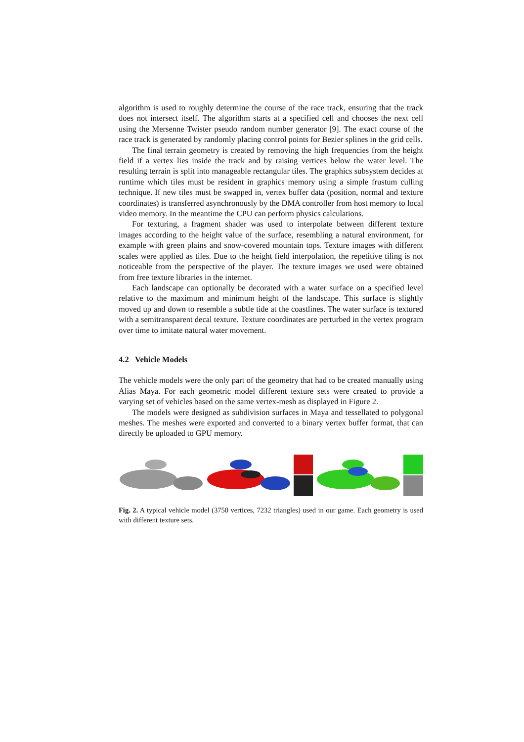algorithm is used to roughly determine the course of the race track, ensuring that the track does not intersect itself. The algorithm starts at a specified cell and chooses the next cell using the Mersenne Twister pseudo random number generator [9]. The exact course of the race track is generated by randomly placing control points for Bezier splines in the grid cells.
The final terrain geometry is created by removing the high frequencies from the height field if a vertex lies inside the track and by raising vertices below the water level. The resulting terrain is split into manageable rectangular tiles. The graphics subsystem decides at runtime which tiles must be resident in graphics memory using a simple frustum culling technique. If new tiles must be swapped in, vertex buffer data (position, normal and texture coordinates) is transferred asynchronously by the DMA controller from host memory to local video memory. In the meantime the CPU can perform physics calculations.
For texturing, a fragment shader was used to interpolate between different texture images according to the height value of the surface, resembling a natural environment, for example with green plains and snow-covered mountain tops. Texture images with different scales were applied as tiles. Due to the height field interpolation, the repetitive tiling is not noticeable from the perspective of the player. The texture images we used were obtained from free texture libraries in the internet.
Each landscape can optionally be decorated with a water surface on a specified level relative to the maximum and minimum height of the landscape. This surface is slightly moved up and down to resemble a subtle tide at the coastlines. The water surface is textured with a semitransparent decal texture. Texture coordinates are perturbed in the vertex program over time to imitate natural water movement.
4.2 Vehicle Models
The vehicle models were the only part of the geometry that had to be created manually using Alias Maya. For each geometric model different texture sets were created to provide a varying set of vehicles based on the same vertex-mesh as displayed in Figure 2.
The models were designed as subdivision surfaces in Maya and tessellated to polygonal meshes. The meshes were exported and converted to a binary vertex buffer format, that can directly be uploaded to GPU memory.
Fig. 2. A typical vehicle model (3750 vertices, 7232 triangles) used in our game. Each geometry is used with different texture sets.